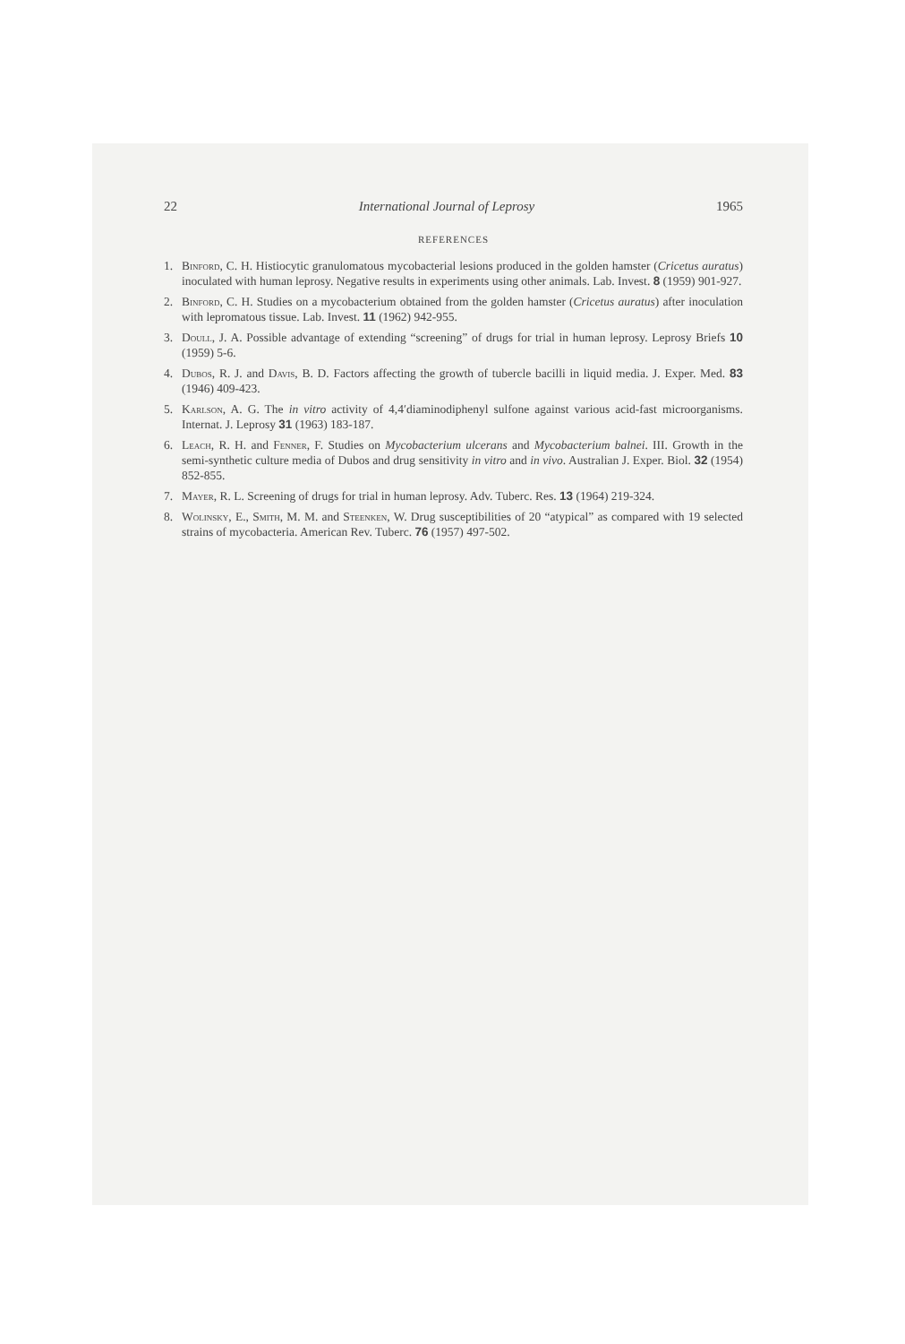22 International Journal of Leprosy 1965
REFERENCES
1. Binford, C. H. Histiocytic granulomatous mycobacterial lesions produced in the golden hamster (Cricetus auratus) inoculated with human leprosy. Negative results in experiments using other animals. Lab. Invest. 8 (1959) 901-927.
2. Binford, C. H. Studies on a mycobacterium obtained from the golden hamster (Cricetus auratus) after inoculation with lepromatous tissue. Lab. Invest. 11 (1962) 942-955.
3. Doull, J. A. Possible advantage of extending “screening” of drugs for trial in human leprosy. Leprosy Briefs 10 (1959) 5-6.
4. Dubos, R. J. and Davis, B. D. Factors affecting the growth of tubercle bacilli in liquid media. J. Exper. Med. 83 (1946) 409-423.
5. Karlson, A. G. The in vitro activity of 4,4′diaminodiphenyl sulfone against various acid-fast microorganisms. Internat. J. Leprosy 31 (1963) 183-187.
6. Leach, R. H. and Fenner, F. Studies on Mycobacterium ulcerans and Mycobacterium balnei. III. Growth in the semi-synthetic culture media of Dubos and drug sensitivity in vitro and in vivo. Australian J. Exper. Biol. 32 (1954) 852-855.
7. Mayer, R. L. Screening of drugs for trial in human leprosy. Adv. Tuberc. Res. 13 (1964) 219-324.
8. Wolinsky, E., Smith, M. M. and Steenken, W. Drug susceptibilities of 20 “atypical” as compared with 19 selected strains of mycobacteria. American Rev. Tuberc. 76 (1957) 497-502.